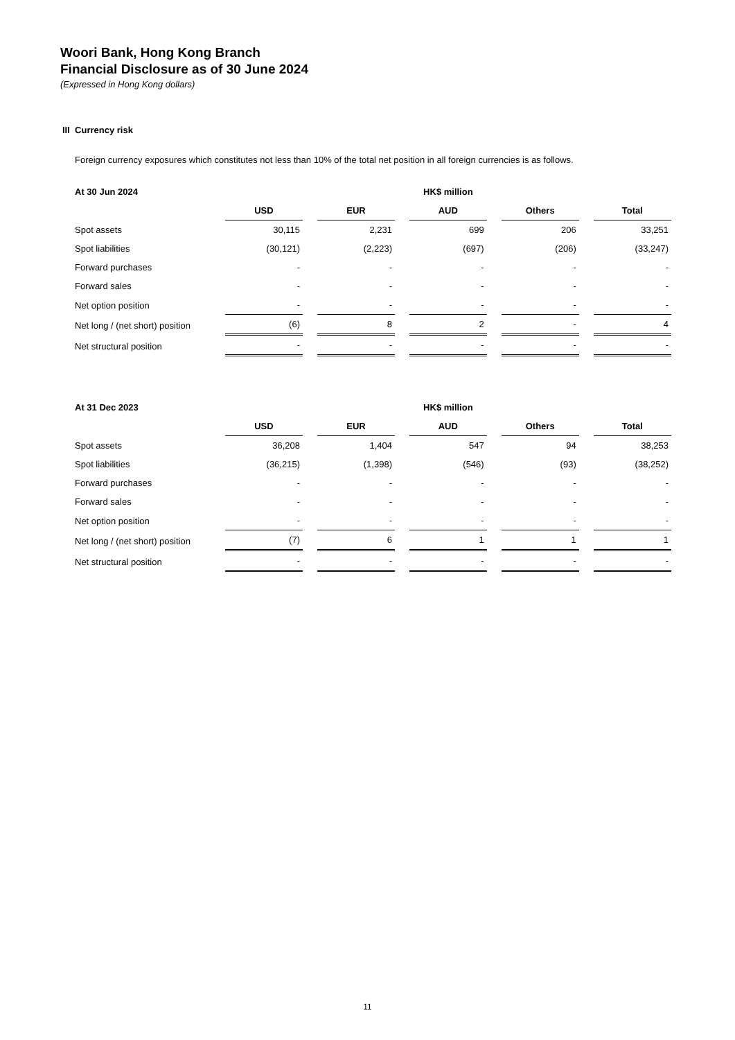Woori Bank, Hong Kong Branch
Financial Disclosure as of 30 June 2024
(Expressed in Hong Kong dollars)
III Currency risk
Foreign currency exposures which constitutes not less than 10% of the total net position in all foreign currencies is as follows.
| At 30 Jun 2024 | HK$ million | | | | |
| | USD | EUR | AUD | Others | Total |
| Spot assets | 30,115 | 2,231 | 699 | 206 | 33,251 |
| Spot liabilities | (30,121) | (2,223) | (697) | (206) | (33,247) |
| Forward purchases | - | - | - | - | - |
| Forward sales | - | - | - | - | - |
| Net option position | - | - | - | - | - |
| Net long / (net short) position | (6) | 8 | 2 | - | 4 |
| Net structural position | - | - | - | - | - |
| At 31 Dec 2023 | HK$ million | | | | |
| | USD | EUR | AUD | Others | Total |
| Spot assets | 36,208 | 1,404 | 547 | 94 | 38,253 |
| Spot liabilities | (36,215) | (1,398) | (546) | (93) | (38,252) |
| Forward purchases | - | - | - | - | - |
| Forward sales | - | - | - | - | - |
| Net option position | - | - | - | - | - |
| Net long / (net short) position | (7) | 6 | 1 | 1 | 1 |
| Net structural position | - | - | - | - | - |
11